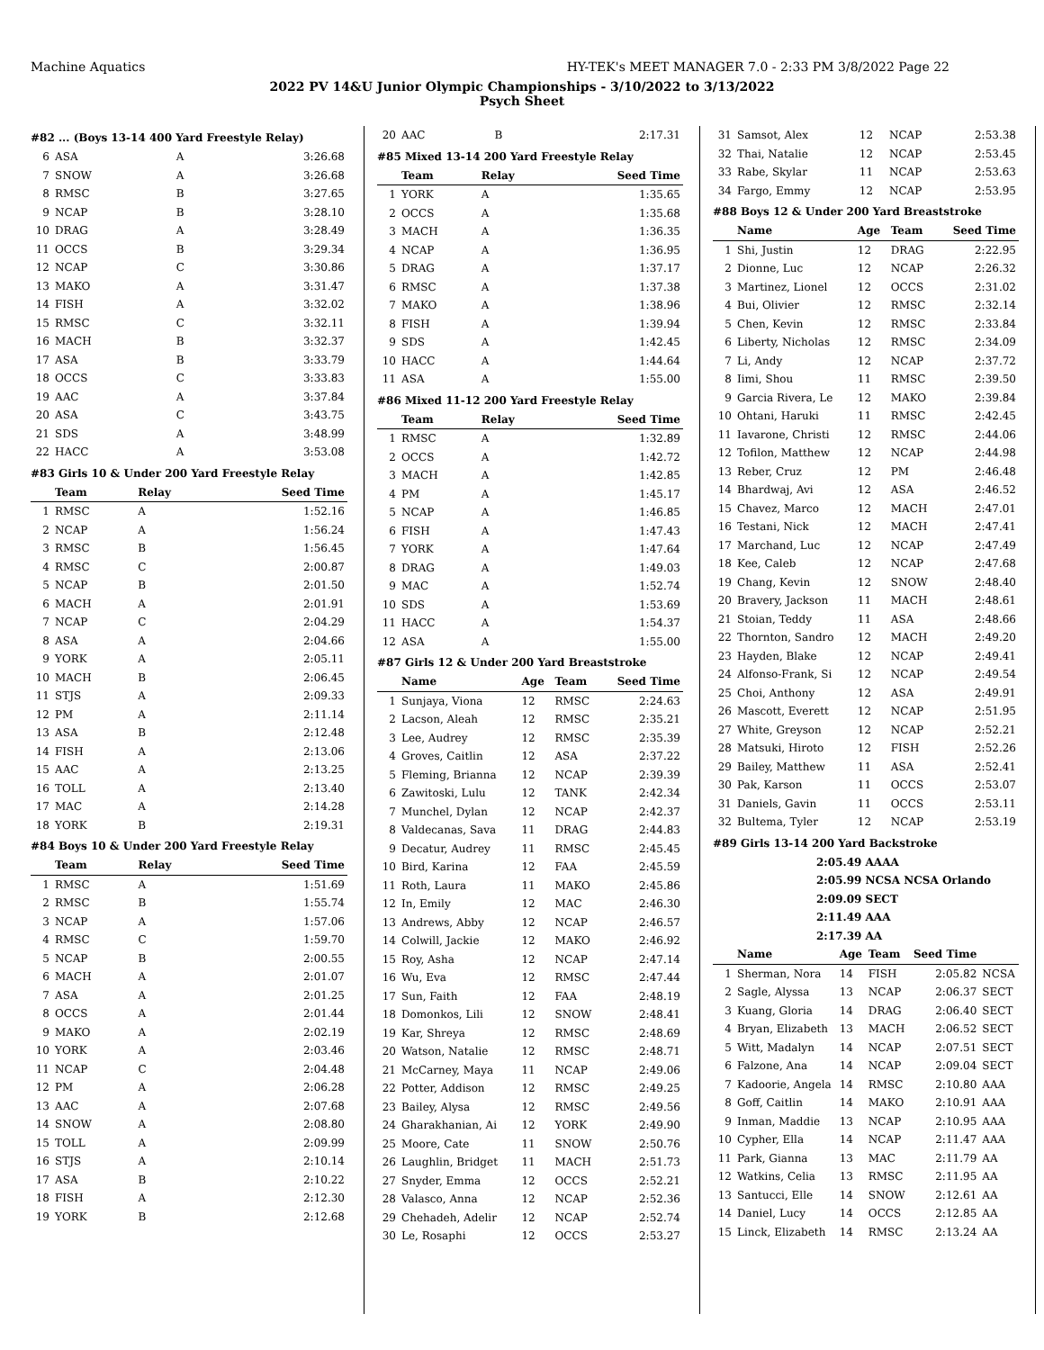Machine Aquatics HY-TEK's MEET MANAGER 7.0 - 2:33 PM 3/8/2022 Page 22
2022 PV 14&U Junior Olympic Championships - 3/10/2022 to 3/13/2022
Psych Sheet
#82 ... (Boys 13-14 400 Yard Freestyle Relay)
| 6 | ASA | A | 3:26.68 |
| 7 | SNOW | A | 3:26.68 |
| 8 | RMSC | B | 3:27.65 |
| 9 | NCAP | B | 3:28.10 |
| 10 | DRAG | A | 3:28.49 |
| 11 | OCCS | B | 3:29.34 |
| 12 | NCAP | C | 3:30.86 |
| 13 | MAKO | A | 3:31.47 |
| 14 | FISH | A | 3:32.02 |
| 15 | RMSC | C | 3:32.11 |
| 16 | MACH | B | 3:32.37 |
| 17 | ASA | B | 3:33.79 |
| 18 | OCCS | C | 3:33.83 |
| 19 | AAC | A | 3:37.84 |
| 20 | ASA | C | 3:43.75 |
| 21 | SDS | A | 3:48.99 |
| 22 | HACC | A | 3:53.08 |
#83 Girls 10 & Under 200 Yard Freestyle Relay
| | Team | Relay | Seed Time |
| --- | --- | --- | --- |
| 1 | RMSC | A | 1:52.16 |
| 2 | NCAP | A | 1:56.24 |
| 3 | RMSC | B | 1:56.45 |
| 4 | RMSC | C | 2:00.87 |
| 5 | NCAP | B | 2:01.50 |
| 6 | MACH | A | 2:01.91 |
| 7 | NCAP | C | 2:04.29 |
| 8 | ASA | A | 2:04.66 |
| 9 | YORK | A | 2:05.11 |
| 10 | MACH | B | 2:06.45 |
| 11 | STJS | A | 2:09.33 |
| 12 | PM | A | 2:11.14 |
| 13 | ASA | B | 2:12.48 |
| 14 | FISH | A | 2:13.06 |
| 15 | AAC | A | 2:13.25 |
| 16 | TOLL | A | 2:13.40 |
| 17 | MAC | A | 2:14.28 |
| 18 | YORK | B | 2:19.31 |
#84 Boys 10 & Under 200 Yard Freestyle Relay
| | Team | Relay | Seed Time |
| --- | --- | --- | --- |
| 1 | RMSC | A | 1:51.69 |
| 2 | RMSC | B | 1:55.74 |
| 3 | NCAP | A | 1:57.06 |
| 4 | RMSC | C | 1:59.70 |
| 5 | NCAP | B | 2:00.55 |
| 6 | MACH | A | 2:01.07 |
| 7 | ASA | A | 2:01.25 |
| 8 | OCCS | A | 2:01.44 |
| 9 | MAKO | A | 2:02.19 |
| 10 | YORK | A | 2:03.46 |
| 11 | NCAP | C | 2:04.48 |
| 12 | PM | A | 2:06.28 |
| 13 | AAC | A | 2:07.68 |
| 14 | SNOW | A | 2:08.80 |
| 15 | TOLL | A | 2:09.99 |
| 16 | STJS | A | 2:10.14 |
| 17 | ASA | B | 2:10.22 |
| 18 | FISH | A | 2:12.30 |
| 19 | YORK | B | 2:12.68 |
| 20 | AAC | B | 2:17.31 |
#85 Mixed 13-14 200 Yard Freestyle Relay
| | Team | Relay | Seed Time |
| --- | --- | --- | --- |
| 1 | YORK | A | 1:35.65 |
| 2 | OCCS | A | 1:35.68 |
| 3 | MACH | A | 1:36.35 |
| 4 | NCAP | A | 1:36.95 |
| 5 | DRAG | A | 1:37.17 |
| 6 | RMSC | A | 1:37.38 |
| 7 | MAKO | A | 1:38.96 |
| 8 | FISH | A | 1:39.94 |
| 9 | SDS | A | 1:42.45 |
| 10 | HACC | A | 1:44.64 |
| 11 | ASA | A | 1:55.00 |
#86 Mixed 11-12 200 Yard Freestyle Relay
| | Team | Relay | Seed Time |
| --- | --- | --- | --- |
| 1 | RMSC | A | 1:32.89 |
| 2 | OCCS | A | 1:42.72 |
| 3 | MACH | A | 1:42.85 |
| 4 | PM | A | 1:45.17 |
| 5 | NCAP | A | 1:46.85 |
| 6 | FISH | A | 1:47.43 |
| 7 | YORK | A | 1:47.64 |
| 8 | DRAG | A | 1:49.03 |
| 9 | MAC | A | 1:52.74 |
| 10 | SDS | A | 1:53.69 |
| 11 | HACC | A | 1:54.37 |
| 12 | ASA | A | 1:55.00 |
#87 Girls 12 & Under 200 Yard Breaststroke
| | Name | Age | Team | Seed Time |
| --- | --- | --- | --- | --- |
| 1 | Sunjaya, Viona | 12 | RMSC | 2:24.63 |
| 2 | Lacson, Aleah | 12 | RMSC | 2:35.21 |
| 3 | Lee, Audrey | 12 | RMSC | 2:35.39 |
| 4 | Groves, Caitlin | 12 | ASA | 2:37.22 |
| 5 | Fleming, Brianna | 12 | NCAP | 2:39.39 |
| 6 | Zawitoski, Lulu | 12 | TANK | 2:42.34 |
| 7 | Munchel, Dylan | 12 | NCAP | 2:42.37 |
| 8 | Valdecanas, Sava | 11 | DRAG | 2:44.83 |
| 9 | Decatur, Audrey | 11 | RMSC | 2:45.45 |
| 10 | Bird, Karina | 12 | FAA | 2:45.59 |
| 11 | Roth, Laura | 11 | MAKO | 2:45.86 |
| 12 | In, Emily | 12 | MAC | 2:46.30 |
| 13 | Andrews, Abby | 12 | NCAP | 2:46.57 |
| 14 | Colwill, Jackie | 12 | MAKO | 2:46.92 |
| 15 | Roy, Asha | 12 | NCAP | 2:47.14 |
| 16 | Wu, Eva | 12 | RMSC | 2:47.44 |
| 17 | Sun, Faith | 12 | FAA | 2:48.19 |
| 18 | Domonkos, Lili | 12 | SNOW | 2:48.41 |
| 19 | Kar, Shreya | 12 | RMSC | 2:48.69 |
| 20 | Watson, Natalie | 12 | RMSC | 2:48.71 |
| 21 | McCarney, Maya | 11 | NCAP | 2:49.06 |
| 22 | Potter, Addison | 12 | RMSC | 2:49.25 |
| 23 | Bailey, Alysa | 12 | RMSC | 2:49.56 |
| 24 | Gharakhanian, Ai | 12 | YORK | 2:49.90 |
| 25 | Moore, Cate | 11 | SNOW | 2:50.76 |
| 26 | Laughlin, Bridget | 11 | MACH | 2:51.73 |
| 27 | Snyder, Emma | 12 | OCCS | 2:52.21 |
| 28 | Valasco, Anna | 12 | NCAP | 2:52.36 |
| 29 | Chehadeh, Adelir | 12 | NCAP | 2:52.74 |
| 30 | Le, Rosaphi | 12 | OCCS | 2:53.27 |
| 31 | Samsot, Alex | 12 | NCAP | 2:53.38 |
| 32 | Thai, Natalie | 12 | NCAP | 2:53.45 |
| 33 | Rabe, Skylar | 11 | NCAP | 2:53.63 |
| 34 | Fargo, Emmy | 12 | NCAP | 2:53.95 |
#88 Boys 12 & Under 200 Yard Breaststroke
| | Name | Age | Team | Seed Time |
| --- | --- | --- | --- | --- |
| 1 | Shi, Justin | 12 | DRAG | 2:22.95 |
| 2 | Dionne, Luc | 12 | NCAP | 2:26.32 |
| 3 | Martinez, Lionel | 12 | OCCS | 2:31.02 |
| 4 | Bui, Olivier | 12 | RMSC | 2:32.14 |
| 5 | Chen, Kevin | 12 | RMSC | 2:33.84 |
| 6 | Liberty, Nicholas | 12 | RMSC | 2:34.09 |
| 7 | Li, Andy | 12 | NCAP | 2:37.72 |
| 8 | Iimi, Shou | 11 | RMSC | 2:39.50 |
| 9 | Garcia Rivera, Le | 12 | MAKO | 2:39.84 |
| 10 | Ohtani, Haruki | 11 | RMSC | 2:42.45 |
| 11 | Iavarone, Christi | 12 | RMSC | 2:44.06 |
| 12 | Tofilon, Matthew | 12 | NCAP | 2:44.98 |
| 13 | Reber, Cruz | 12 | PM | 2:46.48 |
| 14 | Bhardwaj, Avi | 12 | ASA | 2:46.52 |
| 15 | Chavez, Marco | 12 | MACH | 2:47.01 |
| 16 | Testani, Nick | 12 | MACH | 2:47.41 |
| 17 | Marchand, Luc | 12 | NCAP | 2:47.49 |
| 18 | Kee, Caleb | 12 | NCAP | 2:47.68 |
| 19 | Chang, Kevin | 12 | SNOW | 2:48.40 |
| 20 | Bravery, Jackson | 11 | MACH | 2:48.61 |
| 21 | Stoian, Teddy | 11 | ASA | 2:48.66 |
| 22 | Thornton, Sandro | 12 | MACH | 2:49.20 |
| 23 | Hayden, Blake | 12 | NCAP | 2:49.41 |
| 24 | Alfonso-Frank, Si | 12 | NCAP | 2:49.54 |
| 25 | Choi, Anthony | 12 | ASA | 2:49.91 |
| 26 | Mascott, Everett | 12 | NCAP | 2:51.95 |
| 27 | White, Greyson | 12 | NCAP | 2:52.21 |
| 28 | Matsuki, Hiroto | 12 | FISH | 2:52.26 |
| 29 | Bailey, Matthew | 11 | ASA | 2:52.41 |
| 30 | Pak, Karson | 11 | OCCS | 2:53.07 |
| 31 | Daniels, Gavin | 11 | OCCS | 2:53.11 |
| 32 | Bultema, Tyler | 12 | NCAP | 2:53.19 |
#89 Girls 13-14 200 Yard Backstroke
2:05.49 AAAA
2:05.99 NCSA NCSA Orlando
2:09.09 SECT
2:11.49 AAA
2:17.39 AA
| | Name | Age | Team | Seed Time | |
| --- | --- | --- | --- | --- | --- |
| 1 | Sherman, Nora | 14 | FISH | 2:05.82 | NCSA |
| 2 | Sagle, Alyssa | 13 | NCAP | 2:06.37 | SECT |
| 3 | Kuang, Gloria | 14 | DRAG | 2:06.40 | SECT |
| 4 | Bryan, Elizabeth | 13 | MACH | 2:06.52 | SECT |
| 5 | Witt, Madalyn | 14 | NCAP | 2:07.51 | SECT |
| 6 | Falzone, Ana | 14 | NCAP | 2:09.04 | SECT |
| 7 | Kadoorie, Angela | 14 | RMSC | 2:10.80 | AAA |
| 8 | Goff, Caitlin | 14 | MAKO | 2:10.91 | AAA |
| 9 | Inman, Maddie | 13 | NCAP | 2:10.95 | AAA |
| 10 | Cypher, Ella | 14 | NCAP | 2:11.47 | AAA |
| 11 | Park, Gianna | 13 | MAC | 2:11.79 | AA |
| 12 | Watkins, Celia | 13 | RMSC | 2:11.95 | AA |
| 13 | Santucci, Elle | 14 | SNOW | 2:12.61 | AA |
| 14 | Daniel, Lucy | 14 | OCCS | 2:12.85 | AA |
| 15 | Linck, Elizabeth | 14 | RMSC | 2:13.24 | AA |